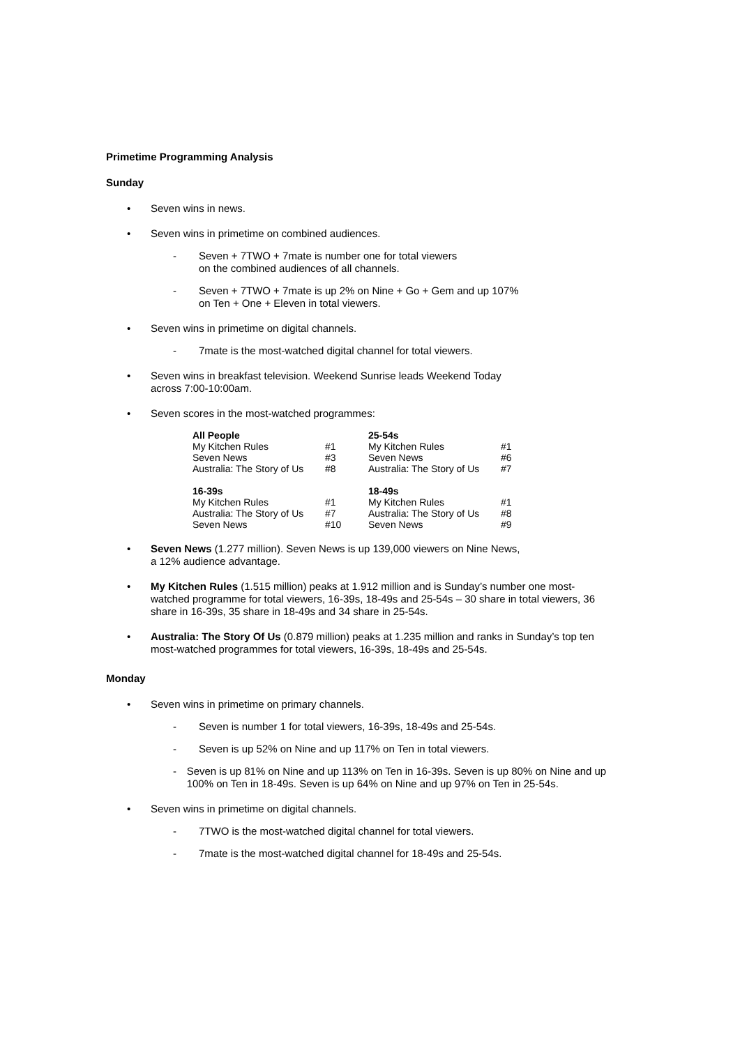Primetime Programming Analysis
Sunday
Seven wins in news.
Seven wins in primetime on combined audiences.
- Seven + 7TWO + 7mate is number one for total viewers
on the combined audiences of all channels.
- Seven + 7TWO + 7mate is up 2% on Nine + Go + Gem and up 107%
on Ten + One + Eleven in total viewers.
Seven wins in primetime on digital channels.
- 7mate is the most-watched digital channel for total viewers.
Seven wins in breakfast television. Weekend Sunrise leads Weekend Today
across 7:00-10:00am.
Seven scores in the most-watched programmes:
| All People | | 25-54s | |
| --- | --- | --- | --- |
| My Kitchen Rules | #1 | My Kitchen Rules | #1 |
| Seven News | #3 | Seven News | #6 |
| Australia: The Story of Us | #8 | Australia: The Story of Us | #7 |
| 16-39s | | 18-49s | |
| My Kitchen Rules | #1 | My Kitchen Rules | #1 |
| Australia: The Story of Us | #7 | Australia: The Story of Us | #8 |
| Seven News | #10 | Seven News | #9 |
Seven News (1.277 million). Seven News is up 139,000 viewers on Nine News,
a 12% audience advantage.
My Kitchen Rules (1.515 million) peaks at 1.912 million and is Sunday’s number one most-watched programme for total viewers, 16-39s, 18-49s and 25-54s – 30 share in total viewers, 36 share in 16-39s, 35 share in 18-49s and 34 share in 25-54s.
Australia: The Story Of Us (0.879 million) peaks at 1.235 million and ranks in Sunday’s top ten most-watched programmes for total viewers, 16-39s, 18-49s and 25-54s.
Monday
Seven wins in primetime on primary channels.
- Seven is number 1 for total viewers, 16-39s, 18-49s and 25-54s.
- Seven is up 52% on Nine and up 117% on Ten in total viewers.
- Seven is up 81% on Nine and up 113% on Ten in 16-39s. Seven is up 80% on Nine and up 100% on Ten in 18-49s. Seven is up 64% on Nine and up 97% on Ten in 25-54s.
Seven wins in primetime on digital channels.
- 7TWO is the most-watched digital channel for total viewers.
- 7mate is the most-watched digital channel for 18-49s and 25-54s.